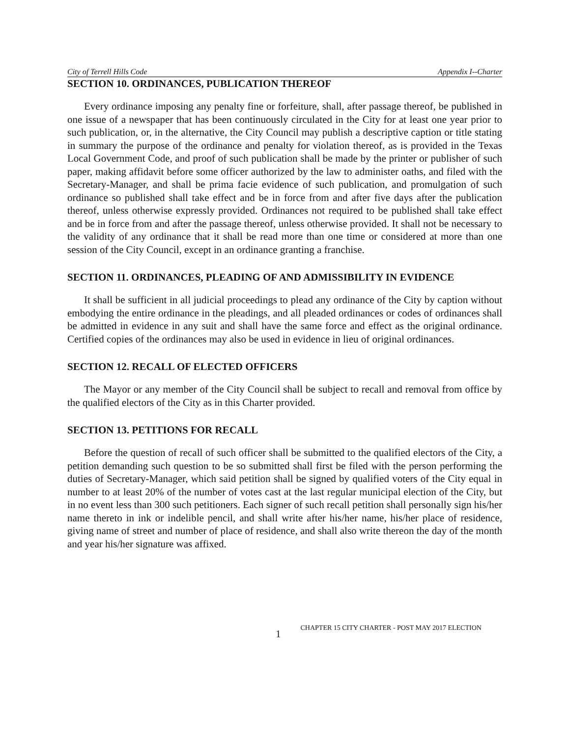City of Terrell Hills Code Appendix I--Charter
SECTION 10. ORDINANCES, PUBLICATION THEREOF
Every ordinance imposing any penalty fine or forfeiture, shall, after passage thereof, be published in one issue of a newspaper that has been continuously circulated in the City for at least one year prior to such publication, or, in the alternative, the City Council may publish a descriptive caption or title stating in summary the purpose of the ordinance and penalty for violation thereof, as is provided in the Texas Local Government Code, and proof of such publication shall be made by the printer or publisher of such paper, making affidavit before some officer authorized by the law to administer oaths, and filed with the Secretary-Manager, and shall be prima facie evidence of such publication, and promulgation of such ordinance so published shall take effect and be in force from and after five days after the publication thereof, unless otherwise expressly provided. Ordinances not required to be published shall take effect and be in force from and after the passage thereof, unless otherwise provided. It shall not be necessary to the validity of any ordinance that it shall be read more than one time or considered at more than one session of the City Council, except in an ordinance granting a franchise.
SECTION 11. ORDINANCES, PLEADING OF AND ADMISSIBILITY IN EVIDENCE
It shall be sufficient in all judicial proceedings to plead any ordinance of the City by caption without embodying the entire ordinance in the pleadings, and all pleaded ordinances or codes of ordinances shall be admitted in evidence in any suit and shall have the same force and effect as the original ordinance. Certified copies of the ordinances may also be used in evidence in lieu of original ordinances.
SECTION 12. RECALL OF ELECTED OFFICERS
The Mayor or any member of the City Council shall be subject to recall and removal from office by the qualified electors of the City as in this Charter provided.
SECTION 13. PETITIONS FOR RECALL
Before the question of recall of such officer shall be submitted to the qualified electors of the City, a petition demanding such question to be so submitted shall first be filed with the person performing the duties of Secretary-Manager, which said petition shall be signed by qualified voters of the City equal in number to at least 20% of the number of votes cast at the last regular municipal election of the City, but in no event less than 300 such petitioners. Each signer of such recall petition shall personally sign his/her name thereto in ink or indelible pencil, and shall write after his/her name, his/her place of residence, giving name of street and number of place of residence, and shall also write thereon the day of the month and year his/her signature was affixed.
1 CHAPTER 15 CITY CHARTER - POST MAY 2017 ELECTION